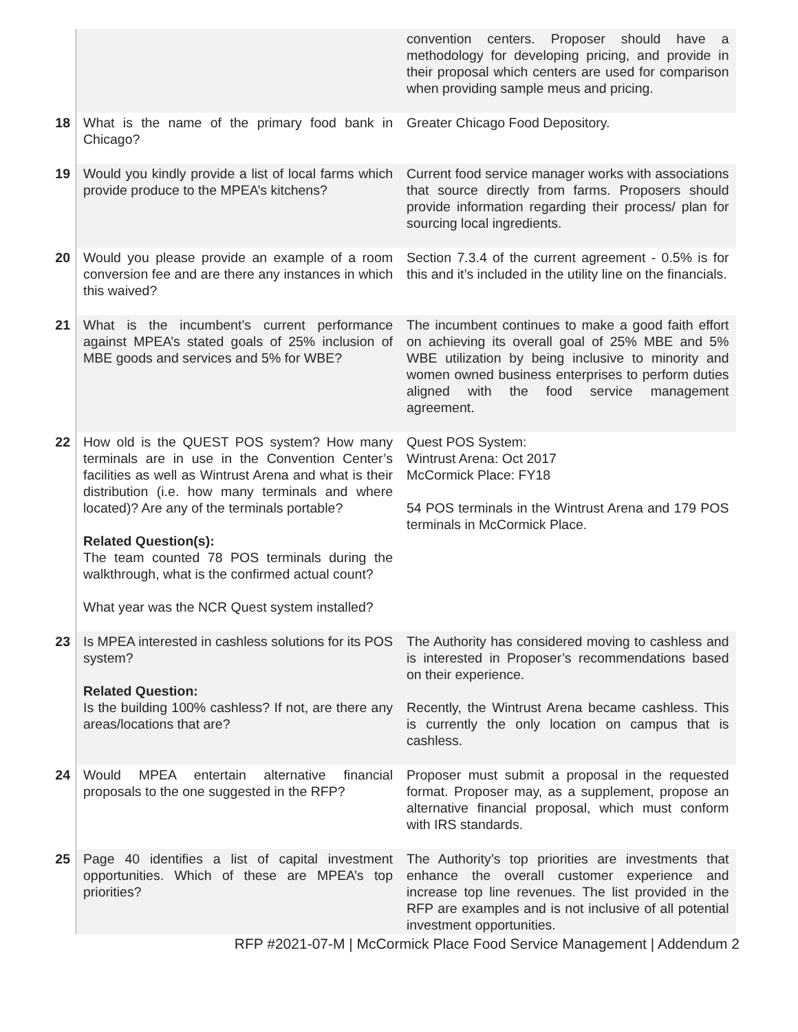| | | convention centers. Proposer should have a methodology for developing pricing, and provide in their proposal which centers are used for comparison when providing sample meus and pricing. |
| 18 | What is the name of the primary food bank in Chicago? | Greater Chicago Food Depository. |
| 19 | Would you kindly provide a list of local farms which provide produce to the MPEA’s kitchens? | Current food service manager works with associations that source directly from farms. Proposers should provide information regarding their process/ plan for sourcing local ingredients. |
| 20 | Would you please provide an example of a room conversion fee and are there any instances in which this waived? | Section 7.3.4 of the current agreement - 0.5% is for this and it’s included in the utility line on the financials. |
| 21 | What is the incumbent’s current performance against MPEA’s stated goals of 25% inclusion of MBE goods and services and 5% for WBE? | The incumbent continues to make a good faith effort on achieving its overall goal of 25% MBE and 5% WBE utilization by being inclusive to minority and women owned business enterprises to perform duties aligned with the food service management agreement. |
| 22 | How old is the QUEST POS system? How many terminals are in use in the Convention Center’s facilities as well as Wintrust Arena and what is their distribution (i.e. how many terminals and where located)? Are any of the terminals portable? Related Question(s): The team counted 78 POS terminals during the walkthrough, what is the confirmed actual count? What year was the NCR Quest system installed? | Quest POS System: Wintrust Arena: Oct 2017 McCormick Place: FY18 54 POS terminals in the Wintrust Arena and 179 POS terminals in McCormick Place. |
| 23 | Is MPEA interested in cashless solutions for its POS system? Related Question: Is the building 100% cashless? If not, are there any areas/locations that are? | The Authority has considered moving to cashless and is interested in Proposer’s recommendations based on their experience. Recently, the Wintrust Arena became cashless. This is currently the only location on campus that is cashless. |
| 24 | Would MPEA entertain alternative financial proposals to the one suggested in the RFP? | Proposer must submit a proposal in the requested format. Proposer may, as a supplement, propose an alternative financial proposal, which must conform with IRS standards. |
| 25 | Page 40 identifies a list of capital investment opportunities. Which of these are MPEA’s top priorities? | The Authority’s top priorities are investments that enhance the overall customer experience and increase top line revenues. The list provided in the RFP are examples and is not inclusive of all potential investment opportunities. |
RFP #2021-07-M | McCormick Place Food Service Management | Addendum 2